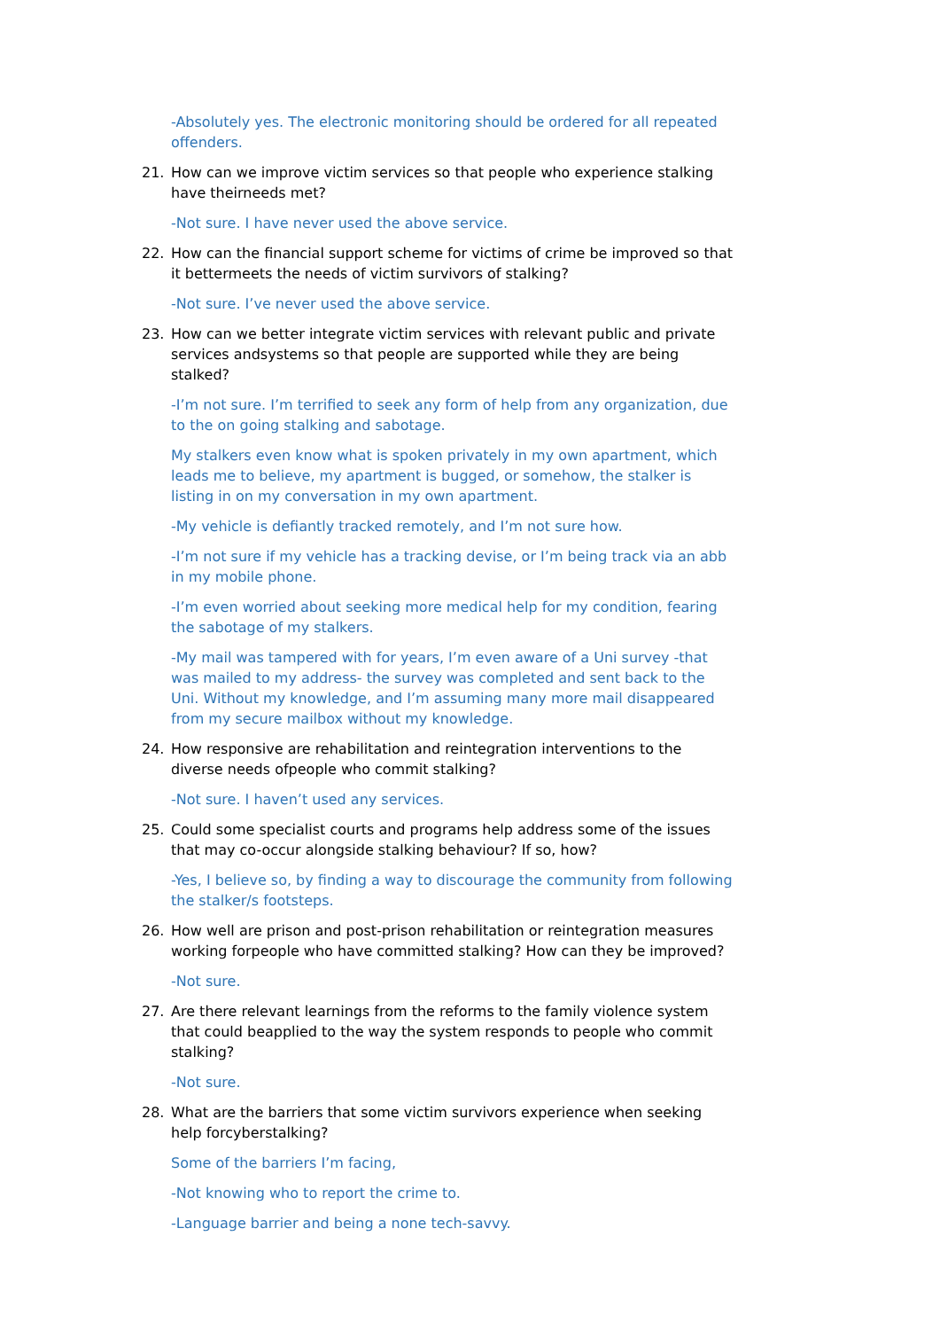-Absolutely yes. The electronic monitoring should be ordered for all repeated offenders.
21. How can we improve victim services so that people who experience stalking have theirneeds met?
-Not sure. I have never used the above service.
22. How can the financial support scheme for victims of crime be improved so that it bettermeets the needs of victim survivors of stalking?
-Not sure. I’ve never used the above service.
23. How can we better integrate victim services with relevant public and private services andsystems so that people are supported while they are being stalked?
-I’m not sure. I’m terrified to seek any form of help from any organization, due to the on going stalking and sabotage.
My stalkers even know what is spoken privately in my own apartment, which leads me to believe, my apartment is bugged, or somehow, the stalker is listing in on my conversation in my own apartment.
-My vehicle is defiantly tracked remotely, and I’m not sure how.
-I’m not sure if my vehicle has a tracking devise, or I’m being track via an abb in my mobile phone.
-I’m even worried about seeking more medical help for my condition, fearing the sabotage of my stalkers.
-My mail was tampered with for years, I’m even aware of a Uni survey -that was mailed to my address- the survey was completed and sent back to the Uni. Without my knowledge, and I’m assuming many more mail disappeared from my secure mailbox without my knowledge.
24. How responsive are rehabilitation and reintegration interventions to the diverse needs ofpeople who commit stalking?
-Not sure. I haven’t used any services.
25. Could some specialist courts and programs help address some of the issues that may co-occur alongside stalking behaviour? If so, how?
-Yes, I believe so, by finding a way to discourage the community from following the stalker/s footsteps.
26. How well are prison and post-prison rehabilitation or reintegration measures working forpeople who have committed stalking? How can they be improved?
-Not sure.
27. Are there relevant learnings from the reforms to the family violence system that could beapplied to the way the system responds to people who commit stalking?
-Not sure.
28. What are the barriers that some victim survivors experience when seeking help forcyberstalking?
Some of the barriers I’m facing,
-Not knowing who to report the crime to.
-Language barrier and being a none tech-savvy.